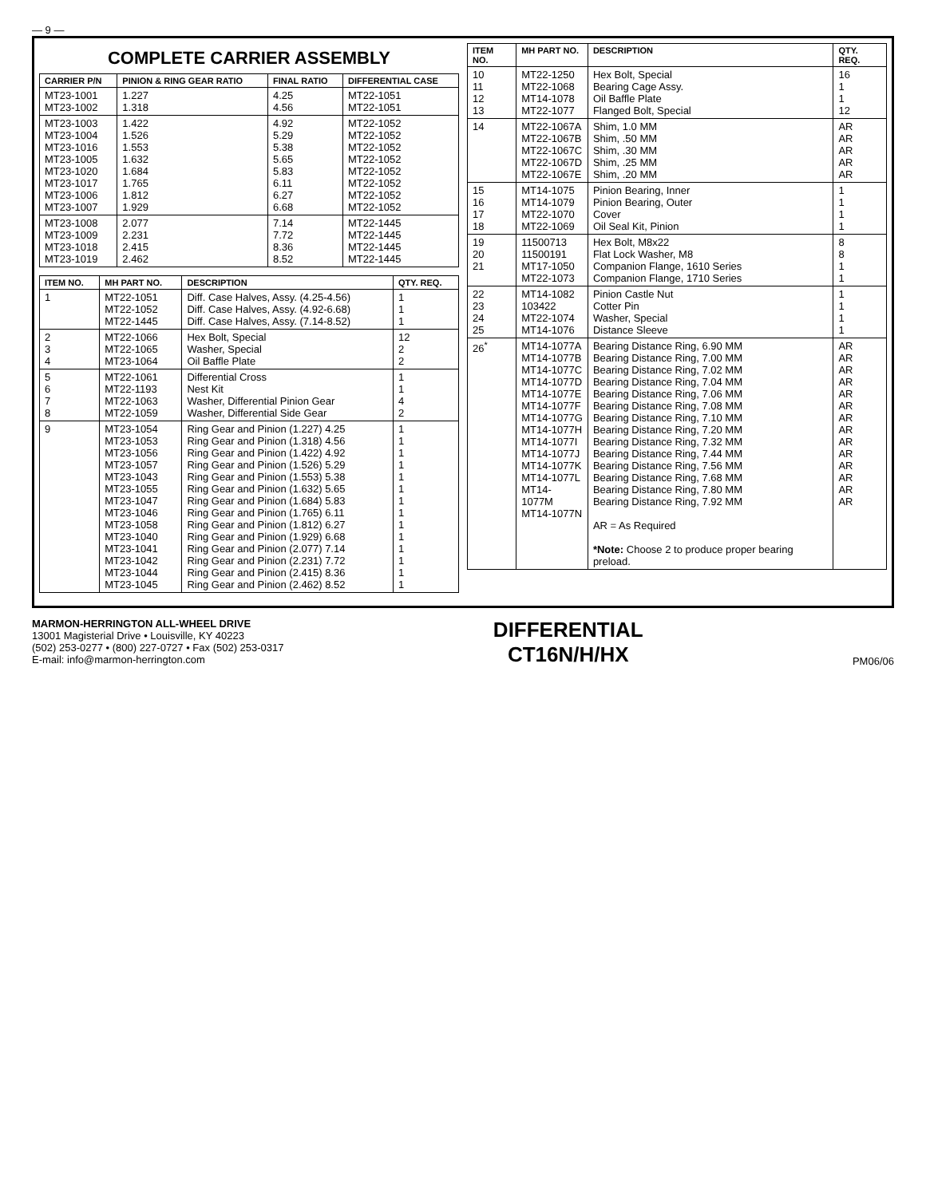— 9 —
COMPLETE CARRIER ASSEMBLY
| CARRIER P/N | PINION & RING GEAR RATIO | FINAL RATIO | DIFFERENTIAL CASE |
| --- | --- | --- | --- |
| MT23-1001 MT23-1002 | 1.227 1.318 | 4.25 4.56 | MT22-1051 MT22-1051 |
| MT23-1003 MT23-1004 MT23-1016 MT23-1005 MT23-1020 MT23-1017 MT23-1006 MT23-1007 | 1.422 1.526 1.553 1.632 1.684 1.765 1.812 1.929 | 4.92 5.29 5.38 5.65 5.83 6.11 6.27 6.68 | MT22-1052 MT22-1052 MT22-1052 MT22-1052 MT22-1052 MT22-1052 MT22-1052 MT22-1052 |
| MT23-1008 MT23-1009 MT23-1018 MT23-1019 | 2.077 2.231 2.415 2.462 | 7.14 7.72 8.36 8.52 | MT22-1445 MT22-1445 MT22-1445 MT22-1445 |
| ITEM NO. | MH PART NO. | DESCRIPTION | QTY. REQ. |
| --- | --- | --- | --- |
| 1 | MT22-1051 MT22-1052 MT22-1445 | Diff. Case Halves, Assy. (4.25-4.56) Diff. Case Halves, Assy. (4.92-6.68) Diff. Case Halves, Assy. (7.14-8.52) | 1 1 1 |
| 2 3 4 | MT22-1066 MT22-1065 MT23-1064 | Hex Bolt, Special Washer, Special Oil Baffle Plate | 12 2 2 |
| 5 6 7 8 | MT22-1061 MT22-1193 MT22-1063 MT22-1059 | Differential Cross Nest Kit Washer, Differential Pinion Gear Washer, Differential Side Gear | 1 1 4 2 |
| 9 | MT23-1054 MT23-1053 MT23-1056 MT23-1057 MT23-1043 MT23-1055 MT23-1047 MT23-1046 MT23-1058 MT23-1040 MT23-1041 MT23-1042 MT23-1044 MT23-1045 | Ring Gear and Pinion (1.227) 4.25 Ring Gear and Pinion (1.318) 4.56 Ring Gear and Pinion (1.422) 4.92 Ring Gear and Pinion (1.526) 5.29 Ring Gear and Pinion (1.553) 5.38 Ring Gear and Pinion (1.632) 5.65 Ring Gear and Pinion (1.684) 5.83 Ring Gear and Pinion (1.765) 6.11 Ring Gear and Pinion (1.812) 6.27 Ring Gear and Pinion (1.929) 6.68 Ring Gear and Pinion (2.077) 7.14 Ring Gear and Pinion (2.231) 7.72 Ring Gear and Pinion (2.415) 8.36 Ring Gear and Pinion (2.462) 8.52 | 1 1 1 1 1 1 1 1 1 1 1 1 1 1 |
| ITEM NO. | MH PART NO. | DESCRIPTION | QTY. REQ. |
| --- | --- | --- | --- |
| 10 11 12 13 | MT22-1250 MT22-1068 MT14-1078 MT22-1077 | Hex Bolt, Special Bearing Cage Assy. Oil Baffle Plate Flanged Bolt, Special | 16 1 1 12 |
| 14 | MT22-1067A MT22-1067B MT22-1067C MT22-1067D MT22-1067E | Shim, 1.0 MM Shim, .50 MM Shim, .30 MM Shim, .25 MM Shim, .20 MM | AR AR AR AR AR |
| 15 16 17 18 | MT14-1075 MT14-1079 MT22-1070 MT22-1069 | Pinion Bearing, Inner Pinion Bearing, Outer Cover Oil Seal Kit, Pinion | 1 1 1 1 |
| 19 20 21 | 11500713 11500191 MT17-1050 MT22-1073 | Hex Bolt, M8x22 Flat Lock Washer, M8 Companion Flange, 1610 Series Companion Flange, 1710 Series | 8 8 1 1 |
| 22 23 24 25 | MT14-1082 103422 MT22-1074 MT14-1076 | Pinion Castle Nut Cotter Pin Washer, Special Distance Sleeve | 1 1 1 1 |
| 26<sup>*</sup> | MT14-1077A MT14-1077B MT14-1077C MT14-1077D MT14-1077E MT14-1077F MT14-1077G MT14-1077H MT14-1077I MT14-1077J MT14-1077K MT14-1077L MT14-1077M MT14-1077N | Bearing Distance Ring, 6.90 MM Bearing Distance Ring, 7.00 MM Bearing Distance Ring, 7.02 MM Bearing Distance Ring, 7.04 MM Bearing Distance Ring, 7.06 MM Bearing Distance Ring, 7.08 MM Bearing Distance Ring, 7.10 MM Bearing Distance Ring, 7.20 MM Bearing Distance Ring, 7.32 MM Bearing Distance Ring, 7.44 MM Bearing Distance Ring, 7.56 MM Bearing Distance Ring, 7.68 MM Bearing Distance Ring, 7.80 MM Bearing Distance Ring, 7.92 MM AR = As Required *Note: Choose 2 to produce proper bearing preload. | AR AR AR AR AR AR AR AR AR AR AR AR AR AR |
MARMON-HERRINGTON ALL-WHEEL DRIVE
13001 Magisterial Drive • Louisville, KY 40223
(502) 253-0277 • (800) 227-0727 • Fax (502) 253-0317
E-mail: info@marmon-herrington.com
DIFFERENTIAL
CT16N/H/HX
PM06/06